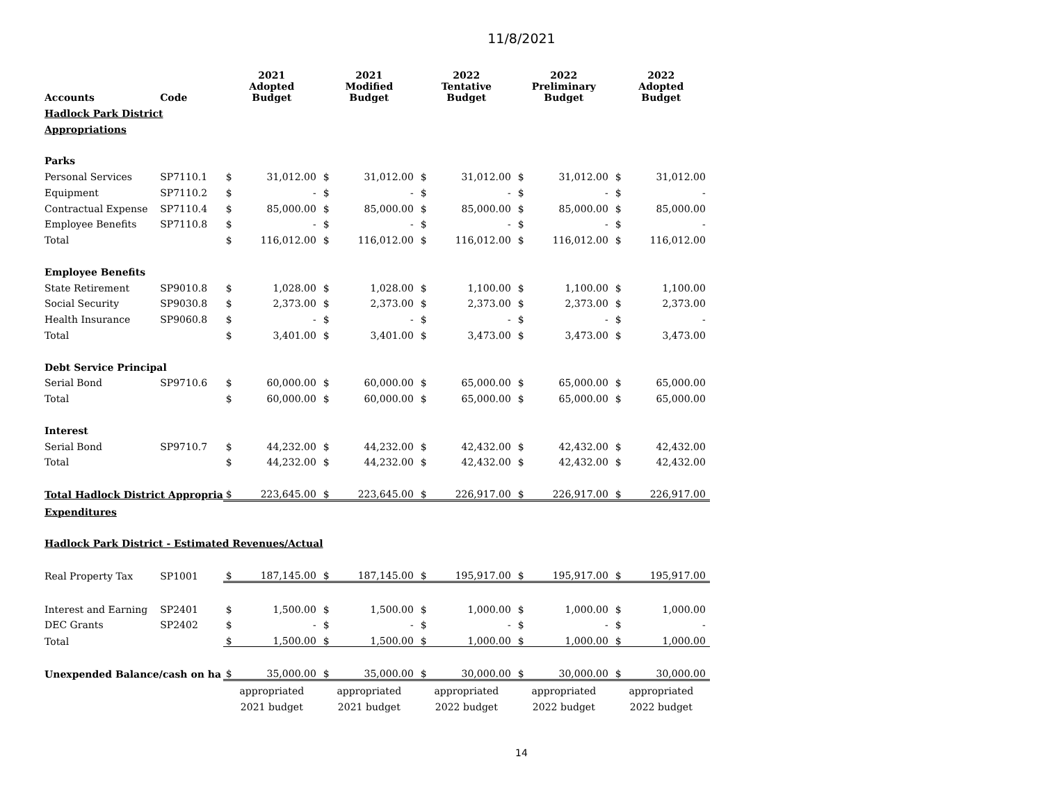11/8/2021
| Accounts | Code | 2021 Adopted Budget | | 2021 Modified Budget | | 2022 Tentative Budget | | 2022 Preliminary Budget | | 2022 Adopted Budget | |
| --- | --- | --- | --- | --- | --- | --- | --- | --- | --- | --- | --- |
| Hadlock Park District | | | | | | | | | | | |
| Appropriations | | | | | | | | | | | |
| Parks | | | | | | | | | | | |
| Personal Services | SP7110.1 | $ | 31,012.00 | $ | 31,012.00 | $ | 31,012.00 | $ | 31,012.00 | $ | 31,012.00 |
| Equipment | SP7110.2 | $ | - | $ | - | $ | - | $ | - | $ | - |
| Contractual Expense | SP7110.4 | $ | 85,000.00 | $ | 85,000.00 | $ | 85,000.00 | $ | 85,000.00 | $ | 85,000.00 |
| Employee Benefits | SP7110.8 | $ | - | $ | - | $ | - | $ | - | $ | - |
| Total | | $ | 116,012.00 | $ | 116,012.00 | $ | 116,012.00 | $ | 116,012.00 | $ | 116,012.00 |
| Employee Benefits | | | | | | | | | | | |
| State Retirement | SP9010.8 | $ | 1,028.00 | $ | 1,028.00 | $ | 1,100.00 | $ | 1,100.00 | $ | 1,100.00 |
| Social Security | SP9030.8 | $ | 2,373.00 | $ | 2,373.00 | $ | 2,373.00 | $ | 2,373.00 | $ | 2,373.00 |
| Health Insurance | SP9060.8 | $ | - | $ | - | $ | - | $ | - | $ | - |
| Total | | $ | 3,401.00 | $ | 3,401.00 | $ | 3,473.00 | $ | 3,473.00 | $ | 3,473.00 |
| Debt Service Principal | | | | | | | | | | | |
| Serial Bond | SP9710.6 | $ | 60,000.00 | $ | 60,000.00 | $ | 65,000.00 | $ | 65,000.00 | $ | 65,000.00 |
| Total | | $ | 60,000.00 | $ | 60,000.00 | $ | 65,000.00 | $ | 65,000.00 | $ | 65,000.00 |
| Interest | | | | | | | | | | | |
| Serial Bond | SP9710.7 | $ | 44,232.00 | $ | 44,232.00 | $ | 42,432.00 | $ | 42,432.00 | $ | 42,432.00 |
| Total | | $ | 44,232.00 | $ | 44,232.00 | $ | 42,432.00 | $ | 42,432.00 | $ | 42,432.00 |
| Total Hadlock District Appropria | | $ | 223,645.00 | $ | 223,645.00 | $ | 226,917.00 | $ | 226,917.00 | $ | 226,917.00 |
| Expenditures | | | | | | | | | | | |
| Hadlock Park District - Estimated Revenues/Actual | | | | | | | | | | | |
| Real Property Tax | SP1001 | $ | 187,145.00 | $ | 187,145.00 | $ | 195,917.00 | $ | 195,917.00 | $ | 195,917.00 |
| Interest and Earning | SP2401 | $ | 1,500.00 | $ | 1,500.00 | $ | 1,000.00 | $ | 1,000.00 | $ | 1,000.00 |
| DEC Grants | SP2402 | $ | - | $ | - | $ | - | $ | - | $ | - |
| Total | | $ | 1,500.00 | $ | 1,500.00 | $ | 1,000.00 | $ | 1,000.00 | $ | 1,000.00 |
| Unexpended Balance/cash on ha | | $ | 35,000.00 | $ | 35,000.00 | $ | 30,000.00 | $ | 30,000.00 | $ | 30,000.00 |
| | | appropriated | | appropriated | | appropriated | | appropriated | | appropriated | |
| | | 2021 budget | | 2021 budget | | 2022 budget | | 2022 budget | | 2022 budget | |
14